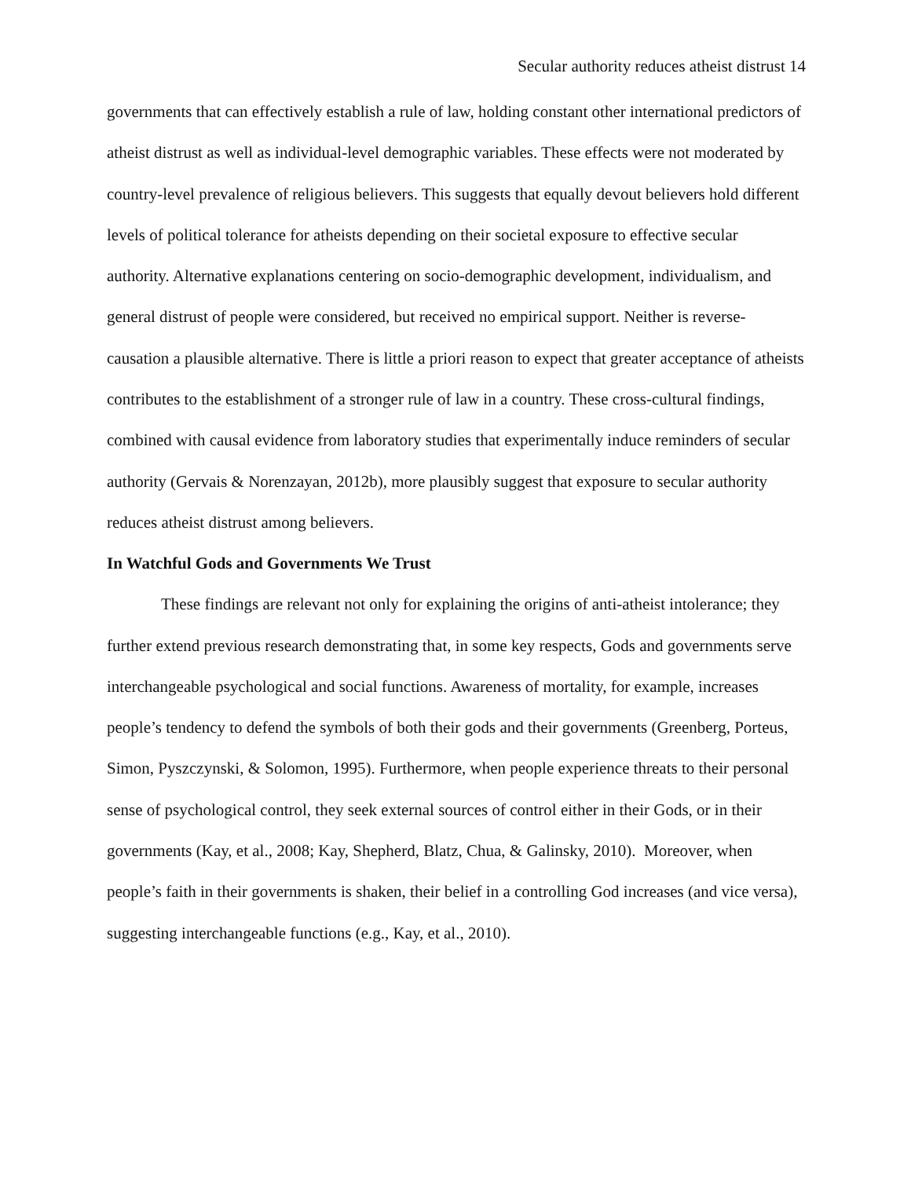Secular authority reduces atheist distrust 14
governments that can effectively establish a rule of law, holding constant other international predictors of atheist distrust as well as individual-level demographic variables. These effects were not moderated by country-level prevalence of religious believers. This suggests that equally devout believers hold different levels of political tolerance for atheists depending on their societal exposure to effective secular authority. Alternative explanations centering on socio-demographic development, individualism, and general distrust of people were considered, but received no empirical support. Neither is reverse-causation a plausible alternative. There is little a priori reason to expect that greater acceptance of atheists contributes to the establishment of a stronger rule of law in a country. These cross-cultural findings, combined with causal evidence from laboratory studies that experimentally induce reminders of secular authority (Gervais & Norenzayan, 2012b), more plausibly suggest that exposure to secular authority reduces atheist distrust among believers.
In Watchful Gods and Governments We Trust
These findings are relevant not only for explaining the origins of anti-atheist intolerance; they further extend previous research demonstrating that, in some key respects, Gods and governments serve interchangeable psychological and social functions. Awareness of mortality, for example, increases people’s tendency to defend the symbols of both their gods and their governments (Greenberg, Porteus, Simon, Pyszczynski, & Solomon, 1995). Furthermore, when people experience threats to their personal sense of psychological control, they seek external sources of control either in their Gods, or in their governments (Kay, et al., 2008; Kay, Shepherd, Blatz, Chua, & Galinsky, 2010). Moreover, when people’s faith in their governments is shaken, their belief in a controlling God increases (and vice versa), suggesting interchangeable functions (e.g., Kay, et al., 2010).